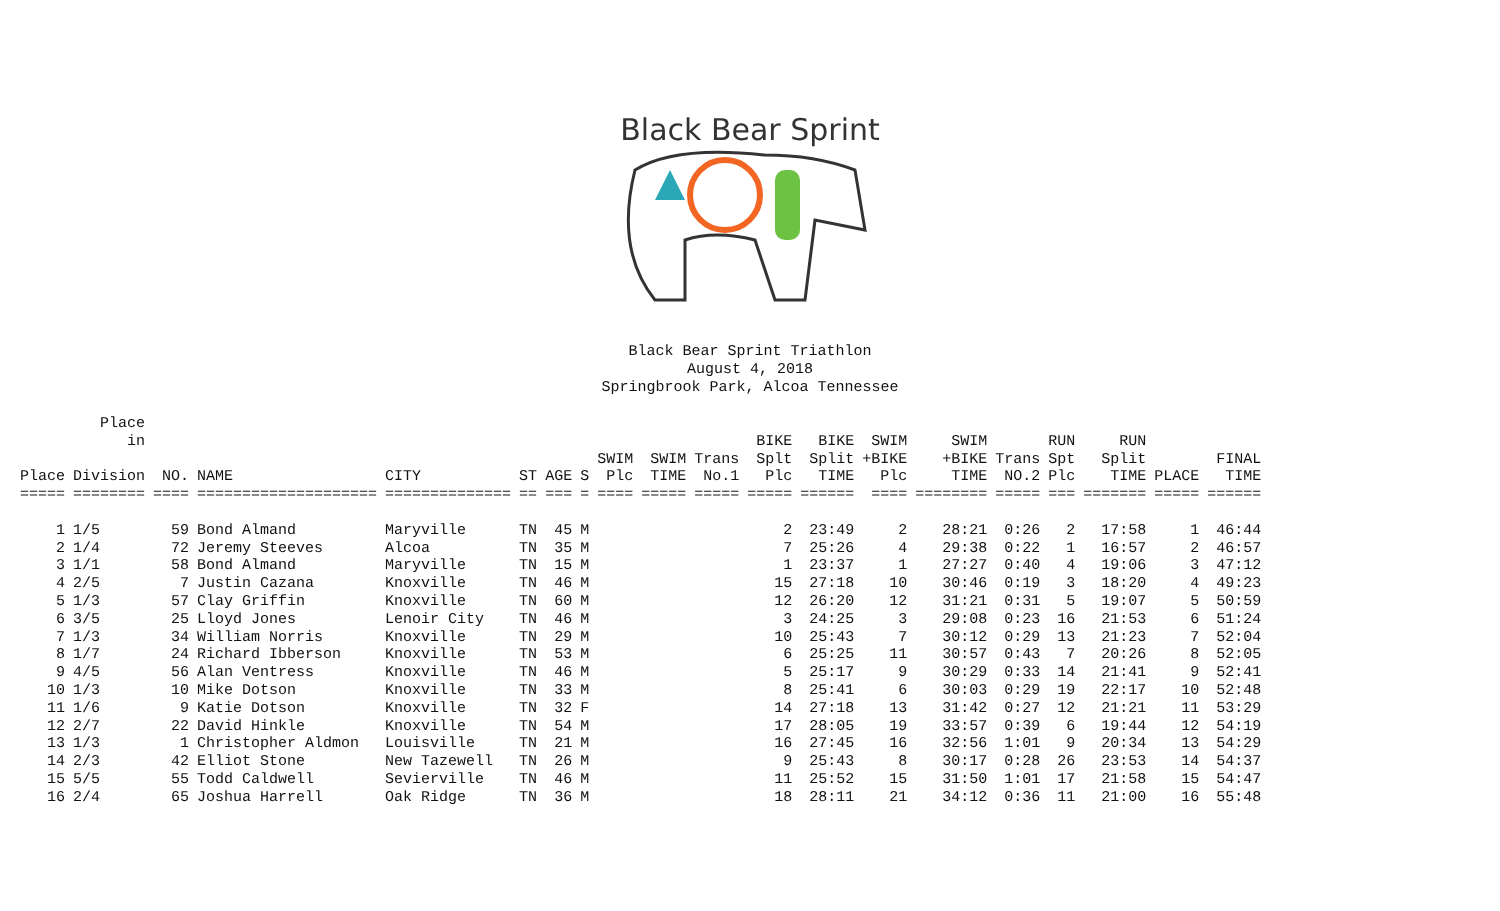Black Bear Sprint
Black Bear Sprint Triathlon
August 4, 2018
Springbrook Park, Alcoa Tennessee
| | Place in | | | | | | | | | | BIKE | BIKE | SWIM | SWIM | | RUN | RUN | | |
| --- | --- | --- | --- | --- | --- | --- | --- | --- | --- | --- | --- | --- | --- | --- | --- | --- | --- | --- | --- |
| Place | Division | NO. | NAME | CITY | ST | AGE | S | SWIM Plc | SWIM TIME | Trans No.1 | Splt Plc | Split TIME | +BIKE Plc | +BIKE TIME | Trans NO.2 | Spt Plc | Split TIME | PLACE | FINAL TIME |
| ===== | ======== | ==== | ==================== | ============== | == | === | = | ==== | ===== | ===== | ===== | ====== | ==== | ======== | ===== | === | ======= | ===== | ====== |
| 1 | 1/5 | 59 | Bond Almand | Maryville | TN | 45 | M | | | | 2 | 23:49 | 2 | 28:21 | 0:26 | 2 | 17:58 | 1 | 46:44 |
| 2 | 1/4 | 72 | Jeremy Steeves | Alcoa | TN | 35 | M | | | | 7 | 25:26 | 4 | 29:38 | 0:22 | 1 | 16:57 | 2 | 46:57 |
| 3 | 1/1 | 58 | Bond Almand | Maryville | TN | 15 | M | | | | 1 | 23:37 | 1 | 27:27 | 0:40 | 4 | 19:06 | 3 | 47:12 |
| 4 | 2/5 | 7 | Justin Cazana | Knoxville | TN | 46 | M | | | | 15 | 27:18 | 10 | 30:46 | 0:19 | 3 | 18:20 | 4 | 49:23 |
| 5 | 1/3 | 57 | Clay Griffin | Knoxville | TN | 60 | M | | | | 12 | 26:20 | 12 | 31:21 | 0:31 | 5 | 19:07 | 5 | 50:59 |
| 6 | 3/5 | 25 | Lloyd Jones | Lenoir City | TN | 46 | M | | | | 3 | 24:25 | 3 | 29:08 | 0:23 | 16 | 21:53 | 6 | 51:24 |
| 7 | 1/3 | 34 | William Norris | Knoxville | TN | 29 | M | | | | 10 | 25:43 | 7 | 30:12 | 0:29 | 13 | 21:23 | 7 | 52:04 |
| 8 | 1/7 | 24 | Richard Ibberson | Knoxville | TN | 53 | M | | | | 6 | 25:25 | 11 | 30:57 | 0:43 | 7 | 20:26 | 8 | 52:05 |
| 9 | 4/5 | 56 | Alan Ventress | Knoxville | TN | 46 | M | | | | 5 | 25:17 | 9 | 30:29 | 0:33 | 14 | 21:41 | 9 | 52:41 |
| 10 | 1/3 | 10 | Mike Dotson | Knoxville | TN | 33 | M | | | | 8 | 25:41 | 6 | 30:03 | 0:29 | 19 | 22:17 | 10 | 52:48 |
| 11 | 1/6 | 9 | Katie Dotson | Knoxville | TN | 32 | F | | | | 14 | 27:18 | 13 | 31:42 | 0:27 | 12 | 21:21 | 11 | 53:29 |
| 12 | 2/7 | 22 | David Hinkle | Knoxville | TN | 54 | M | | | | 17 | 28:05 | 19 | 33:57 | 0:39 | 6 | 19:44 | 12 | 54:19 |
| 13 | 1/3 | 1 | Christopher Aldmon | Louisville | TN | 21 | M | | | | 16 | 27:45 | 16 | 32:56 | 1:01 | 9 | 20:34 | 13 | 54:29 |
| 14 | 2/3 | 42 | Elliot Stone | New Tazewell | TN | 26 | M | | | | 9 | 25:43 | 8 | 30:17 | 0:28 | 26 | 23:53 | 14 | 54:37 |
| 15 | 5/5 | 55 | Todd Caldwell | Sevierville | TN | 46 | M | | | | 11 | 25:52 | 15 | 31:50 | 1:01 | 17 | 21:58 | 15 | 54:47 |
| 16 | 2/4 | 65 | Joshua Harrell | Oak Ridge | TN | 36 | M | | | | 18 | 28:11 | 21 | 34:12 | 0:36 | 11 | 21:00 | 16 | 55:48 |